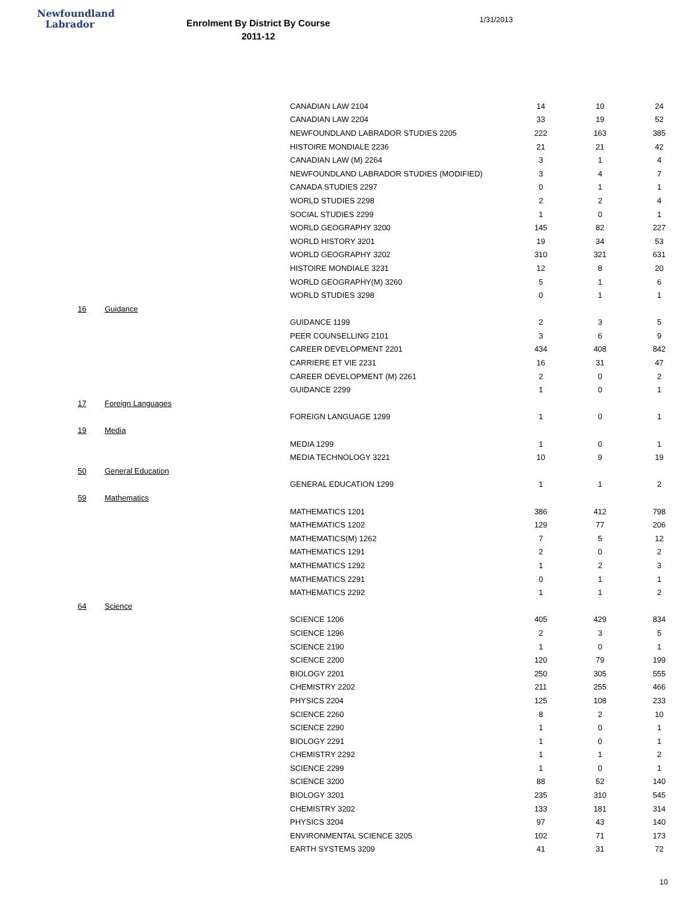Newfoundland
Labrador
Enrolment By District By Course
2011-12
1/31/2013
| | | CANADIAN LAW 2104 | 14 | 10 | 24 |
| | | CANADIAN LAW 2204 | 33 | 19 | 52 |
| | | NEWFOUNDLAND LABRADOR STUDIES 2205 | 222 | 163 | 385 |
| | | HISTOIRE MONDIALE 2236 | 21 | 21 | 42 |
| | | CANADIAN LAW (M) 2264 | 3 | 1 | 4 |
| | | NEWFOUNDLAND LABRADOR STUDIES (MODIFIED) | 3 | 4 | 7 |
| | | CANADA STUDIES 2297 | 0 | 1 | 1 |
| | | WORLD STUDIES 2298 | 2 | 2 | 4 |
| | | SOCIAL STUDIES 2299 | 1 | 0 | 1 |
| | | WORLD GEOGRAPHY 3200 | 145 | 82 | 227 |
| | | WORLD HISTORY 3201 | 19 | 34 | 53 |
| | | WORLD GEOGRAPHY 3202 | 310 | 321 | 631 |
| | | HISTOIRE MONDIALE 3231 | 12 | 8 | 20 |
| | | WORLD GEOGRAPHY(M) 3260 | 5 | 1 | 6 |
| | | WORLD STUDIES 3298 | 0 | 1 | 1 |
| 16 | Guidance | | | | |
| | | GUIDANCE 1199 | 2 | 3 | 5 |
| | | PEER COUNSELLING 2101 | 3 | 6 | 9 |
| | | CAREER DEVELOPMENT 2201 | 434 | 408 | 842 |
| | | CARRIERE ET VIE 2231 | 16 | 31 | 47 |
| | | CAREER DEVELOPMENT (M) 2261 | 2 | 0 | 2 |
| | | GUIDANCE 2299 | 1 | 0 | 1 |
| 17 | Foreign Languages | | | | |
| | | FOREIGN LANGUAGE 1299 | 1 | 0 | 1 |
| 19 | Media | | | | |
| | | MEDIA 1299 | 1 | 0 | 1 |
| | | MEDIA TECHNOLOGY 3221 | 10 | 9 | 19 |
| 50 | General Education | | | | |
| | | GENERAL EDUCATION 1299 | 1 | 1 | 2 |
| 59 | Mathematics | | | | |
| | | MATHEMATICS 1201 | 386 | 412 | 798 |
| | | MATHEMATICS 1202 | 129 | 77 | 206 |
| | | MATHEMATICS(M) 1262 | 7 | 5 | 12 |
| | | MATHEMATICS 1291 | 2 | 0 | 2 |
| | | MATHEMATICS 1292 | 1 | 2 | 3 |
| | | MATHEMATICS 2291 | 0 | 1 | 1 |
| | | MATHEMATICS 2292 | 1 | 1 | 2 |
| 64 | Science | | | | |
| | | SCIENCE 1206 | 405 | 429 | 834 |
| | | SCIENCE 1296 | 2 | 3 | 5 |
| | | SCIENCE 2190 | 1 | 0 | 1 |
| | | SCIENCE 2200 | 120 | 79 | 199 |
| | | BIOLOGY 2201 | 250 | 305 | 555 |
| | | CHEMISTRY 2202 | 211 | 255 | 466 |
| | | PHYSICS 2204 | 125 | 108 | 233 |
| | | SCIENCE 2260 | 8 | 2 | 10 |
| | | SCIENCE 2290 | 1 | 0 | 1 |
| | | BIOLOGY 2291 | 1 | 0 | 1 |
| | | CHEMISTRY 2292 | 1 | 1 | 2 |
| | | SCIENCE 2299 | 1 | 0 | 1 |
| | | SCIENCE 3200 | 88 | 52 | 140 |
| | | BIOLOGY 3201 | 235 | 310 | 545 |
| | | CHEMISTRY 3202 | 133 | 181 | 314 |
| | | PHYSICS 3204 | 97 | 43 | 140 |
| | | ENVIRONMENTAL SCIENCE 3205 | 102 | 71 | 173 |
| | | EARTH SYSTEMS 3209 | 41 | 31 | 72 |
10